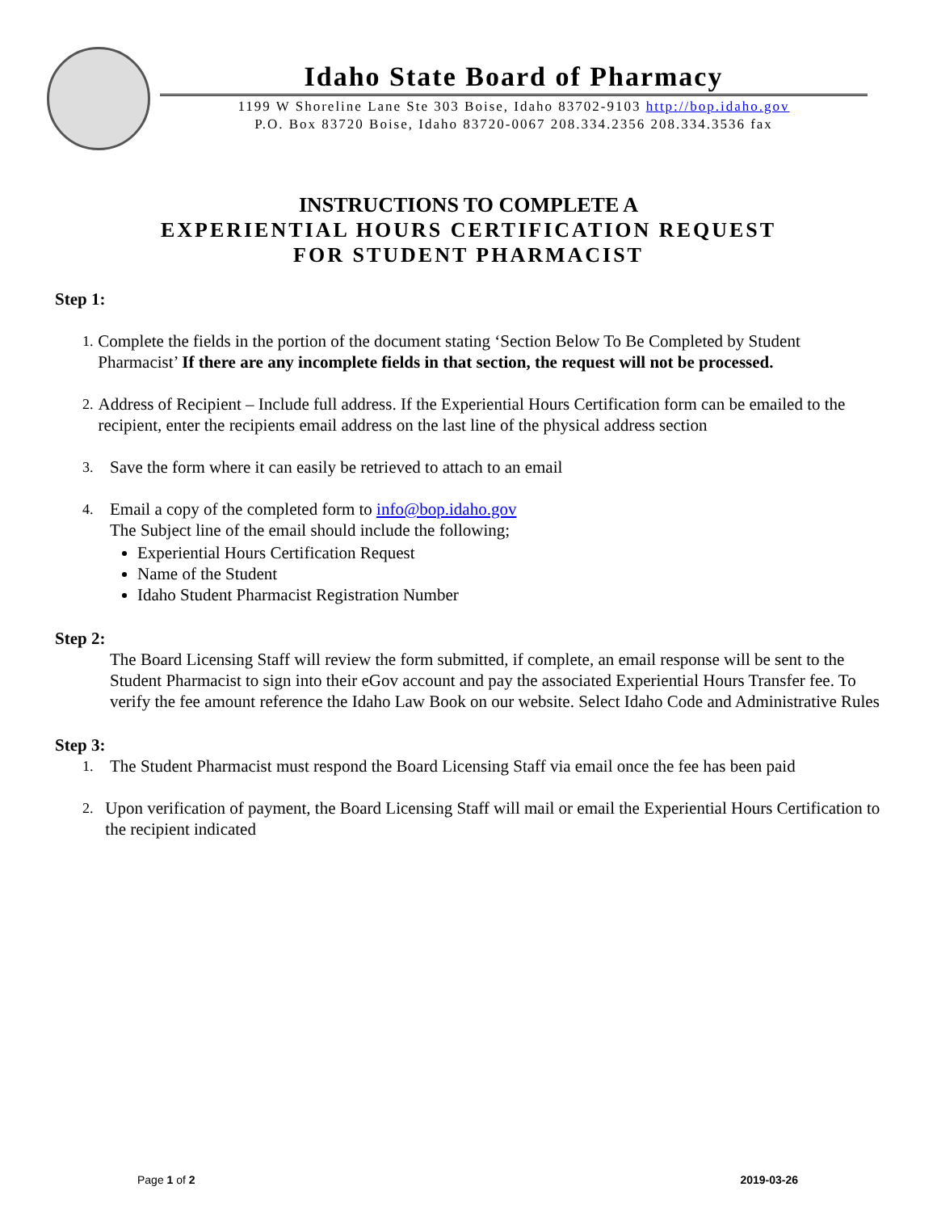Idaho State Board of Pharmacy
1199 W Shoreline Lane Ste 303 Boise, Idaho 83702-9103 http://bop.idaho.gov
P.O. Box 83720 Boise, Idaho 83720-0067 208.334.2356 208.334.3536 fax
INSTRUCTIONS TO COMPLETE A
EXPERIENTIAL HOURS CERTIFICATION REQUEST
FOR STUDENT PHARMACIST
Step 1:
1.
Complete the fields in the portion of the document stating ‘Section Below To Be Completed by Student Pharmacist’ If there are any incomplete fields in that section, the request will not be processed.
2.
Address of Recipient – Include full address. If the Experiential Hours Certification form can be emailed to the recipient, enter the recipients email address on the last line of the physical address section
3.
Save the form where it can easily be retrieved to attach to an email
4.
Email a copy of the completed form to info@bop.idaho.gov
The Subject line of the email should include the following;
Experiential Hours Certification Request
Name of the Student
Idaho Student Pharmacist Registration Number
Step 2:
The Board Licensing Staff will review the form submitted, if complete, an email response will be sent to the Student Pharmacist to sign into their eGov account and pay the associated Experiential Hours Transfer fee. To verify the fee amount reference the Idaho Law Book on our website. Select Idaho Code and Administrative Rules
Step 3:
1.
The Student Pharmacist must respond the Board Licensing Staff via email once the fee has been paid
2.
Upon verification of payment, the Board Licensing Staff will mail or email the Experiential Hours Certification to the recipient indicated
Page 1 of 2 2019-03-26